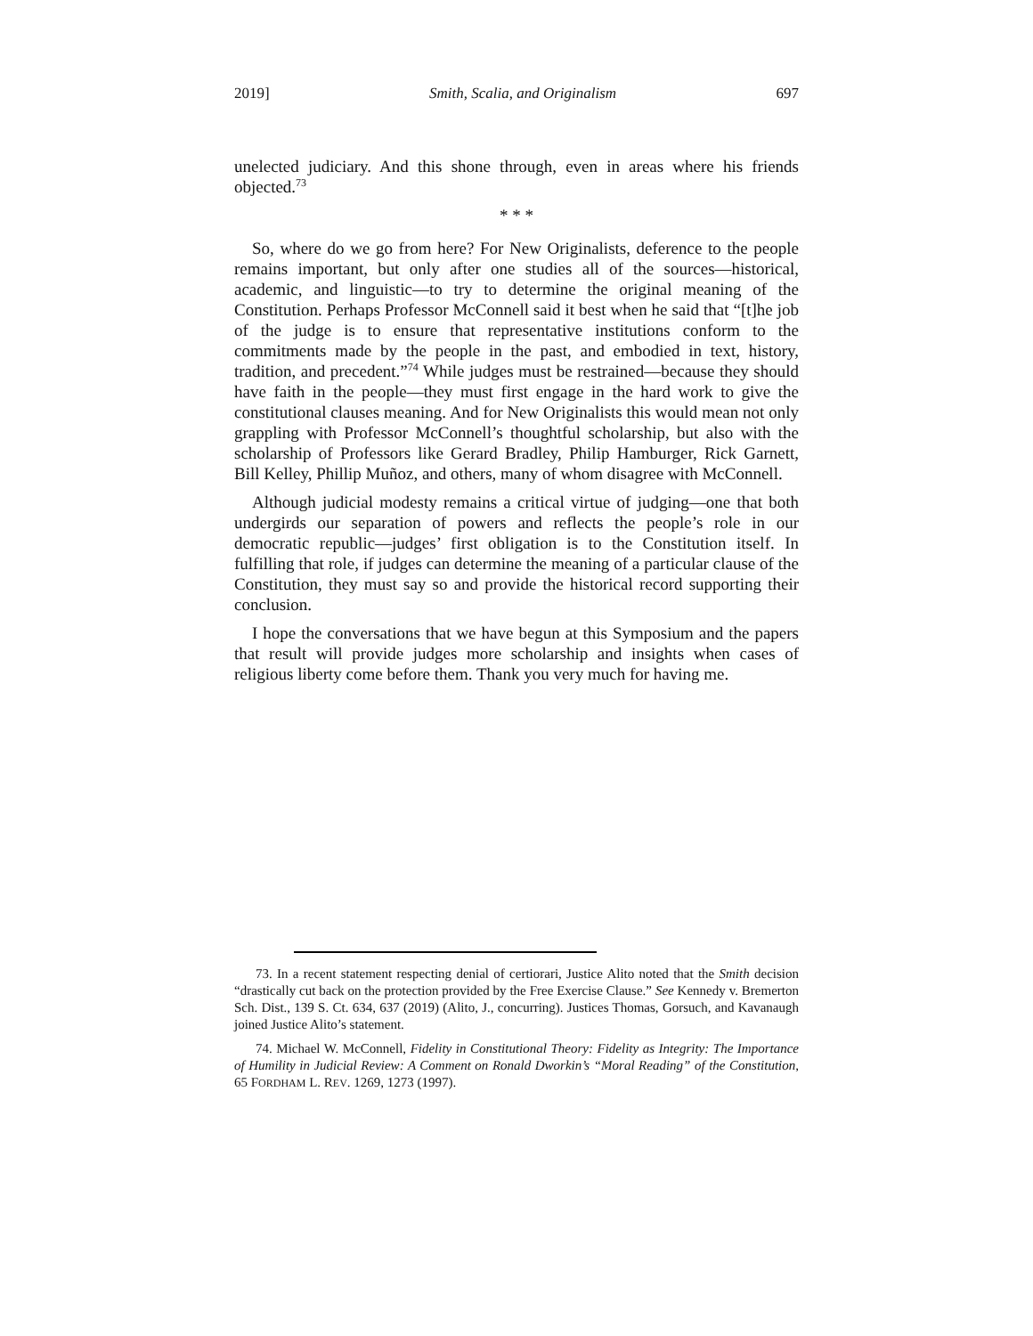2019] Smith, Scalia, and Originalism 697
unelected judiciary. And this shone through, even in areas where his friends objected.<sup>73</sup>
* * *
So, where do we go from here? For New Originalists, deference to the people remains important, but only after one studies all of the sources—historical, academic, and linguistic—to try to determine the original meaning of the Constitution. Perhaps Professor McConnell said it best when he said that “[t]he job of the judge is to ensure that representative institutions conform to the commitments made by the people in the past, and embodied in text, history, tradition, and precedent.”<sup>74</sup> While judges must be restrained—because they should have faith in the people—they must first engage in the hard work to give the constitutional clauses meaning. And for New Originalists this would mean not only grappling with Professor McConnell’s thoughtful scholarship, but also with the scholarship of Professors like Gerard Bradley, Philip Hamburger, Rick Garnett, Bill Kelley, Phillip Muñoz, and others, many of whom disagree with McConnell.
Although judicial modesty remains a critical virtue of judging—one that both undergirds our separation of powers and reflects the people’s role in our democratic republic—judges’ first obligation is to the Constitution itself. In fulfilling that role, if judges can determine the meaning of a particular clause of the Constitution, they must say so and provide the historical record supporting their conclusion.
I hope the conversations that we have begun at this Symposium and the papers that result will provide judges more scholarship and insights when cases of religious liberty come before them. Thank you very much for having me.
73. In a recent statement respecting denial of certiorari, Justice Alito noted that the Smith decision “drastically cut back on the protection provided by the Free Exercise Clause.” See Kennedy v. Bremerton Sch. Dist., 139 S. Ct. 634, 637 (2019) (Alito, J., concurring). Justices Thomas, Gorsuch, and Kavanaugh joined Justice Alito’s statement.
74. Michael W. McConnell, Fidelity in Constitutional Theory: Fidelity as Integrity: The Importance of Humility in Judicial Review: A Comment on Ronald Dworkin’s “Moral Reading” of the Constitution, 65 FORDHAM L. REV. 1269, 1273 (1997).